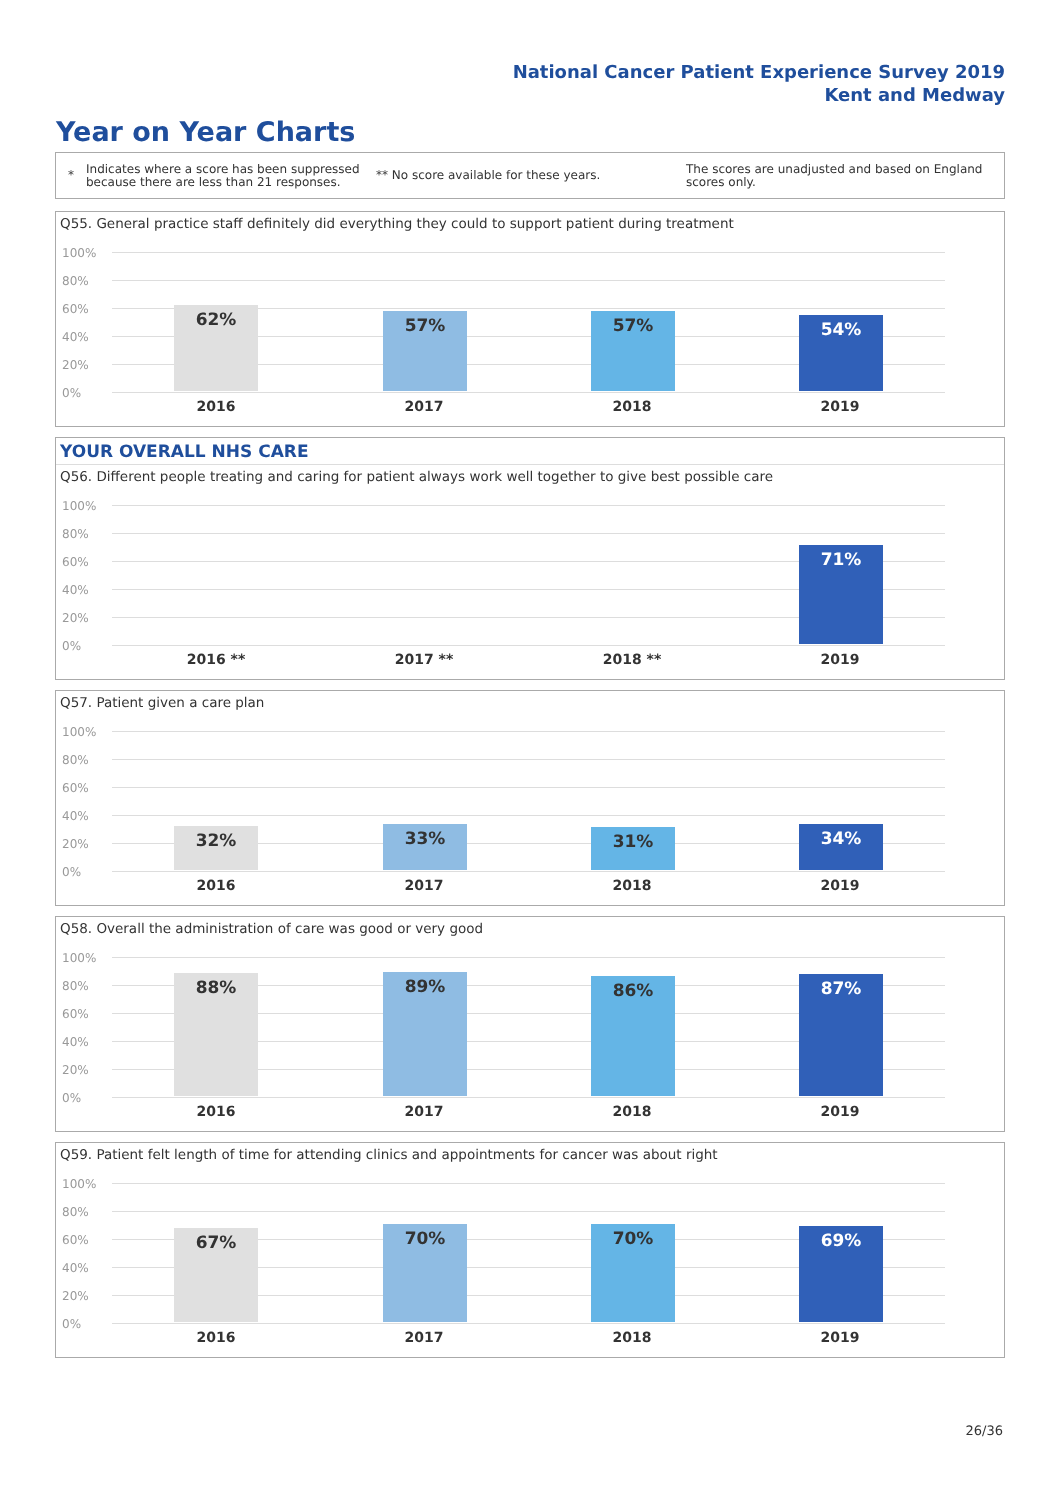National Cancer Patient Experience Survey 2019
Kent and Medway
Year on Year Charts
* Indicates where a score has been suppressed because there are less than 21 responses. ** No score available for these years. The scores are unadjusted and based on England scores only.
Q55. General practice staff definitely did everything they could to support patient during treatment
100%
80%
60%
40%
20%
0%
62% 57% 57% 54%
2016 2017 2018 2019
YOUR OVERALL NHS CARE
Q56. Different people treating and caring for patient always work well together to give best possible care
100%
80%
60%
40%
20%
0%
71%
2016 ** 2017 ** 2018 ** 2019
Q57. Patient given a care plan
100%
80%
60%
40%
20%
0%
32% 33% 31% 34%
2016 2017 2018 2019
Q58. Overall the administration of care was good or very good
100%
80%
60%
40%
20%
0%
88% 89% 86% 87%
2016 2017 2018 2019
Q59. Patient felt length of time for attending clinics and appointments for cancer was about right
100%
80%
60%
40%
20%
0%
67% 70% 70% 69%
2016 2017 2018 2019
26/36